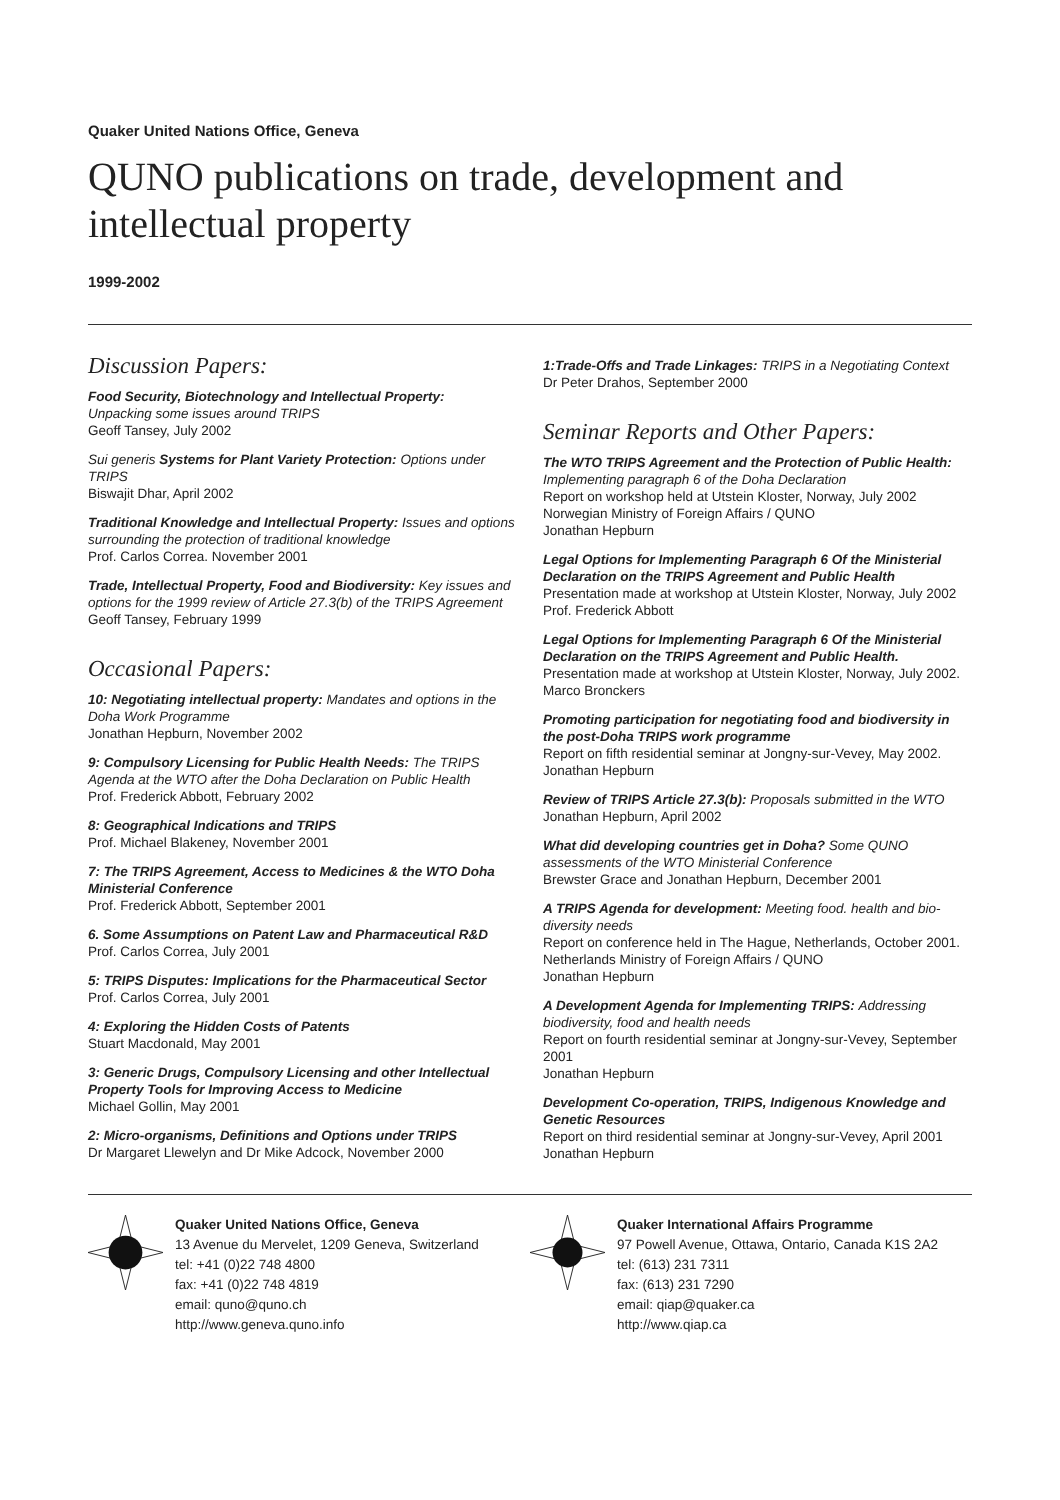Quaker United Nations Office, Geneva
QUNO publications on trade, development and intellectual property
1999-2002
Discussion Papers:
Food Security, Biotechnology and Intellectual Property:
Unpacking some issues around TRIPS
Geoff Tansey, July 2002
Sui generis Systems for Plant Variety Protection: Options under TRIPS
Biswajit Dhar, April 2002
Traditional Knowledge and Intellectual Property: Issues and options surrounding the protection of traditional knowledge
Prof. Carlos Correa. November 2001
Trade, Intellectual Property, Food and Biodiversity: Key issues and options for the 1999 review of Article 27.3(b) of the TRIPS Agreement
Geoff Tansey, February 1999
Occasional Papers:
10: Negotiating intellectual property: Mandates and options in the Doha Work Programme
Jonathan Hepburn, November 2002
9: Compulsory Licensing for Public Health Needs: The TRIPS Agenda at the WTO after the Doha Declaration on Public Health
Prof. Frederick Abbott, February 2002
8: Geographical Indications and TRIPS
Prof. Michael Blakeney, November 2001
7: The TRIPS Agreement, Access to Medicines & the WTO Doha Ministerial Conference
Prof. Frederick Abbott, September 2001
6. Some Assumptions on Patent Law and Pharmaceutical R&D
Prof. Carlos Correa, July 2001
5: TRIPS Disputes: Implications for the Pharmaceutical Sector
Prof. Carlos Correa, July 2001
4: Exploring the Hidden Costs of Patents
Stuart Macdonald, May 2001
3: Generic Drugs, Compulsory Licensing and other Intellectual Property Tools for Improving Access to Medicine
Michael Gollin, May 2001
2: Micro-organisms, Definitions and Options under TRIPS
Dr Margaret Llewelyn and Dr Mike Adcock, November 2000
1:Trade-Offs and Trade Linkages: TRIPS in a Negotiating Context
Dr Peter Drahos, September 2000
Seminar Reports and Other Papers:
The WTO TRIPS Agreement and the Protection of Public Health: Implementing paragraph 6 of the Doha Declaration
Report on workshop held at Utstein Kloster, Norway, July 2002
Norwegian Ministry of Foreign Affairs / QUNO
Jonathan Hepburn
Legal Options for Implementing Paragraph 6 Of the Ministerial Declaration on the TRIPS Agreement and Public Health
Presentation made at workshop at Utstein Kloster, Norway, July 2002
Prof. Frederick Abbott
Legal Options for Implementing Paragraph 6 Of the Ministerial Declaration on the TRIPS Agreement and Public Health.
Presentation made at workshop at Utstein Kloster, Norway, July 2002.
Marco Bronckers
Promoting participation for negotiating food and biodiversity in the post-Doha TRIPS work programme
Report on fifth residential seminar at Jongny-sur-Vevey, May 2002.
Jonathan Hepburn
Review of TRIPS Article 27.3(b): Proposals submitted in the WTO
Jonathan Hepburn, April 2002
What did developing countries get in Doha? Some QUNO assessments of the WTO Ministerial Conference
Brewster Grace and Jonathan Hepburn, December 2001
A TRIPS Agenda for development: Meeting food. health and bio-diversity needs
Report on conference held in The Hague, Netherlands, October 2001. Netherlands Ministry of Foreign Affairs / QUNO
Jonathan Hepburn
A Development Agenda for Implementing TRIPS: Addressing biodiversity, food and health needs
Report on fourth residential seminar at Jongny-sur-Vevey, September 2001
Jonathan Hepburn
Development Co-operation, TRIPS, Indigenous Knowledge and Genetic Resources
Report on third residential seminar at Jongny-sur-Vevey, April 2001
Jonathan Hepburn
Quaker United Nations Office, Geneva
13 Avenue du Mervelet, 1209 Geneva, Switzerland
tel: +41 (0)22 748 4800
fax: +41 (0)22 748 4819
email: quno@quno.ch
http://www.geneva.quno.info
Quaker International Affairs Programme
97 Powell Avenue, Ottawa, Ontario, Canada K1S 2A2
tel: (613) 231 7311
fax: (613) 231 7290
email: qiap@quaker.ca
http://www.qiap.ca